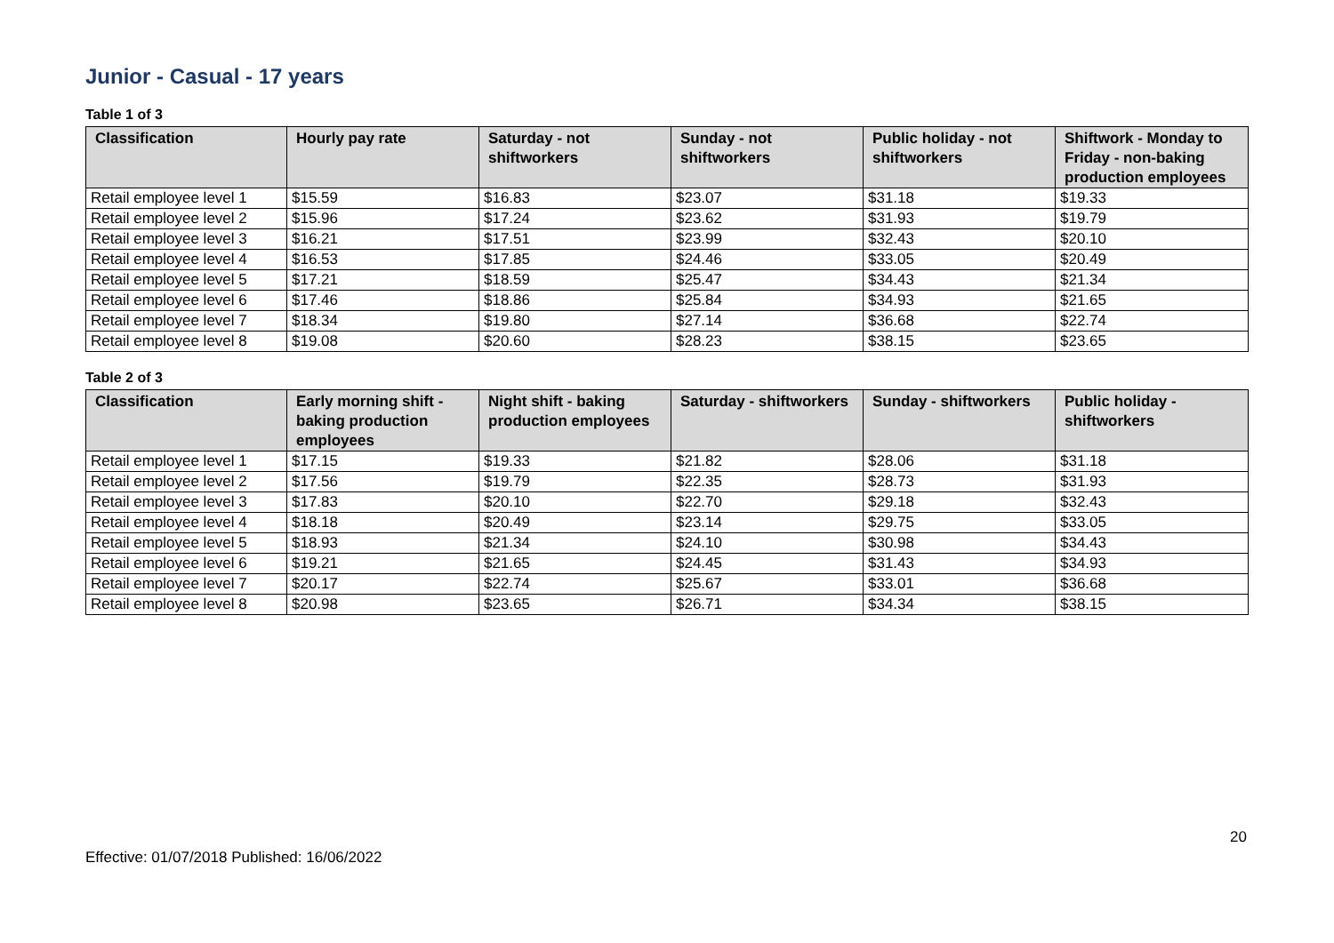Junior - Casual - 17 years
Table 1 of 3
| Classification | Hourly pay rate | Saturday - not shiftworkers | Sunday - not shiftworkers | Public holiday - not shiftworkers | Shiftwork - Monday to Friday - non-baking production employees |
| --- | --- | --- | --- | --- | --- |
| Retail employee level 1 | $15.59 | $16.83 | $23.07 | $31.18 | $19.33 |
| Retail employee level 2 | $15.96 | $17.24 | $23.62 | $31.93 | $19.79 |
| Retail employee level 3 | $16.21 | $17.51 | $23.99 | $32.43 | $20.10 |
| Retail employee level 4 | $16.53 | $17.85 | $24.46 | $33.05 | $20.49 |
| Retail employee level 5 | $17.21 | $18.59 | $25.47 | $34.43 | $21.34 |
| Retail employee level 6 | $17.46 | $18.86 | $25.84 | $34.93 | $21.65 |
| Retail employee level 7 | $18.34 | $19.80 | $27.14 | $36.68 | $22.74 |
| Retail employee level 8 | $19.08 | $20.60 | $28.23 | $38.15 | $23.65 |
Table 2 of 3
| Classification | Early morning shift - baking production employees | Night shift - baking production employees | Saturday - shiftworkers | Sunday - shiftworkers | Public holiday - shiftworkers |
| --- | --- | --- | --- | --- | --- |
| Retail employee level 1 | $17.15 | $19.33 | $21.82 | $28.06 | $31.18 |
| Retail employee level 2 | $17.56 | $19.79 | $22.35 | $28.73 | $31.93 |
| Retail employee level 3 | $17.83 | $20.10 | $22.70 | $29.18 | $32.43 |
| Retail employee level 4 | $18.18 | $20.49 | $23.14 | $29.75 | $33.05 |
| Retail employee level 5 | $18.93 | $21.34 | $24.10 | $30.98 | $34.43 |
| Retail employee level 6 | $19.21 | $21.65 | $24.45 | $31.43 | $34.93 |
| Retail employee level 7 | $20.17 | $22.74 | $25.67 | $33.01 | $36.68 |
| Retail employee level 8 | $20.98 | $23.65 | $26.71 | $34.34 | $38.15 |
20
Effective: 01/07/2018 Published: 16/06/2022